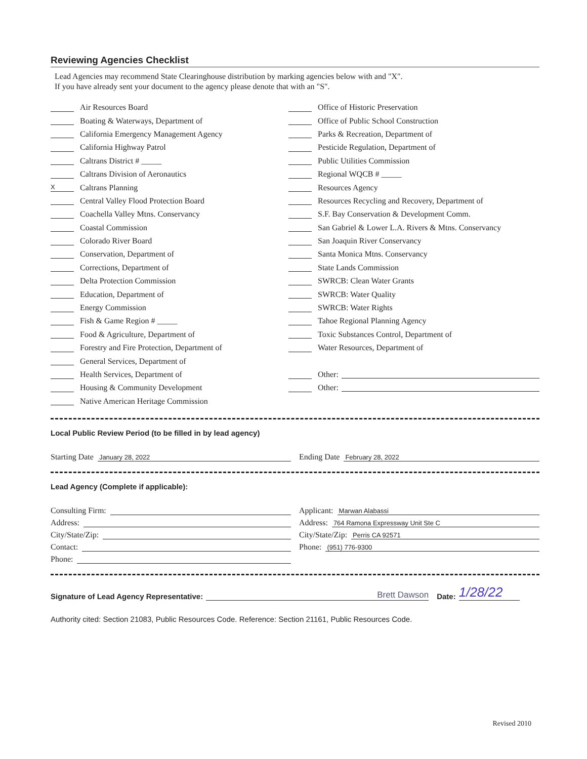Reviewing Agencies Checklist
Lead Agencies may recommend State Clearinghouse distribution by marking agencies below with and "X".
If you have already sent your document to the agency please denote that with an "S".
Air Resources Board
Boating & Waterways, Department of
California Emergency Management Agency
California Highway Patrol
Caltrans District # _____
Caltrans Division of Aeronautics
X Caltrans Planning
Central Valley Flood Protection Board
Coachella Valley Mtns. Conservancy
Coastal Commission
Colorado River Board
Conservation, Department of
Corrections, Department of
Delta Protection Commission
Education, Department of
Energy Commission
Fish & Game Region # _____
Food & Agriculture, Department of
Forestry and Fire Protection, Department of
General Services, Department of
Health Services, Department of
Housing & Community Development
Native American Heritage Commission
Office of Historic Preservation
Office of Public School Construction
Parks & Recreation, Department of
Pesticide Regulation, Department of
Public Utilities Commission
Regional WQCB # _____
Resources Agency
Resources Recycling and Recovery, Department of
S.F. Bay Conservation & Development Comm.
San Gabriel & Lower L.A. Rivers & Mtns. Conservancy
San Joaquin River Conservancy
Santa Monica Mtns. Conservancy
State Lands Commission
SWRCB: Clean Water Grants
SWRCB: Water Quality
SWRCB: Water Rights
Tahoe Regional Planning Agency
Toxic Substances Control, Department of
Water Resources, Department of
Other:
Other:
Local Public Review Period (to be filled in by lead agency)
Starting Date January 28, 2022
Ending Date February 28, 2022
Lead Agency (Complete if applicable):
Consulting Firm:
Address:
City/State/Zip:
Contact:
Phone:
Applicant: Marwan Alabassi
Address: 764 Ramona Expressway Unit Ste C
City/State/Zip: Perris CA 92571
Phone: (951) 776-9300
Signature of Lead Agency Representative: Brett Dawson Date: 1/28/22
Authority cited: Section 21083, Public Resources Code. Reference: Section 21161, Public Resources Code.
Revised 2010